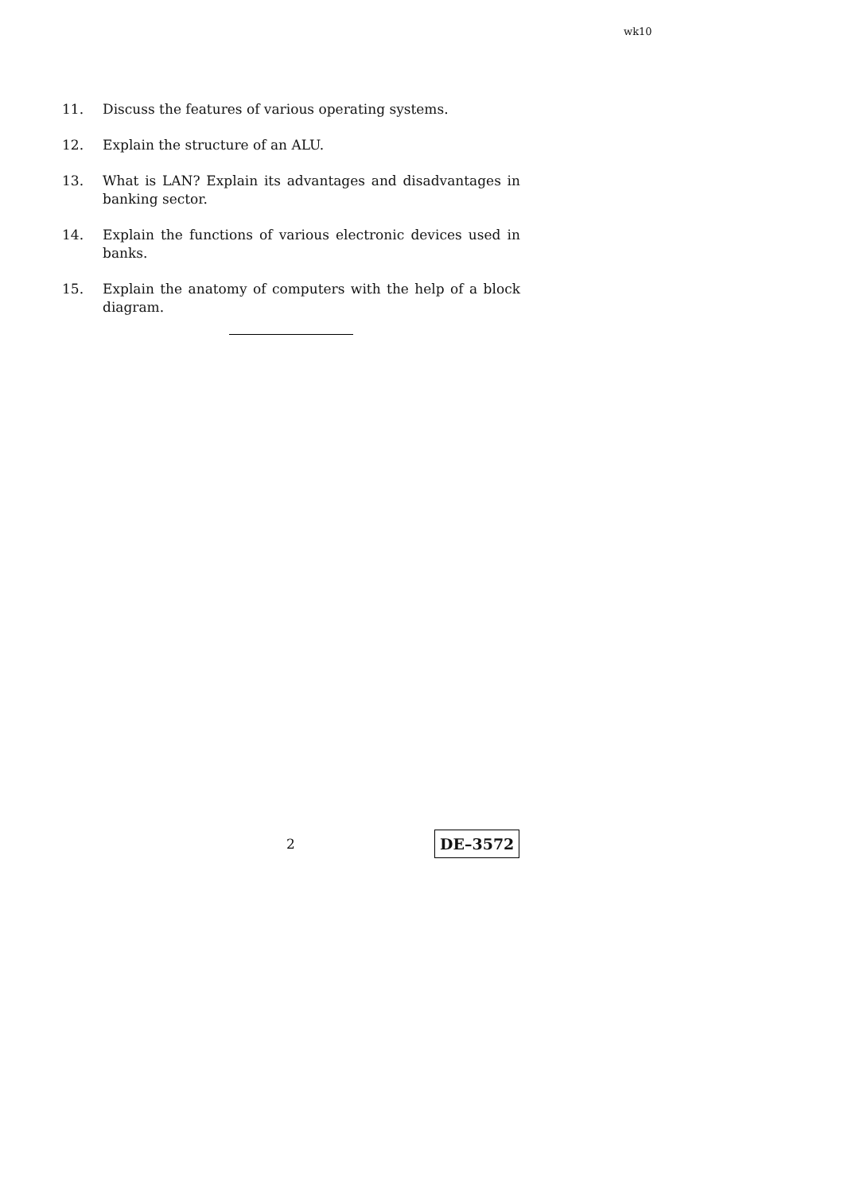wk10
11. Discuss the features of various operating systems.
12. Explain the structure of an ALU.
13. What is LAN? Explain its advantages and disadvantages in banking sector.
14. Explain the functions of various electronic devices used in banks.
15. Explain the anatomy of computers with the help of a block diagram.
2
DE–3572